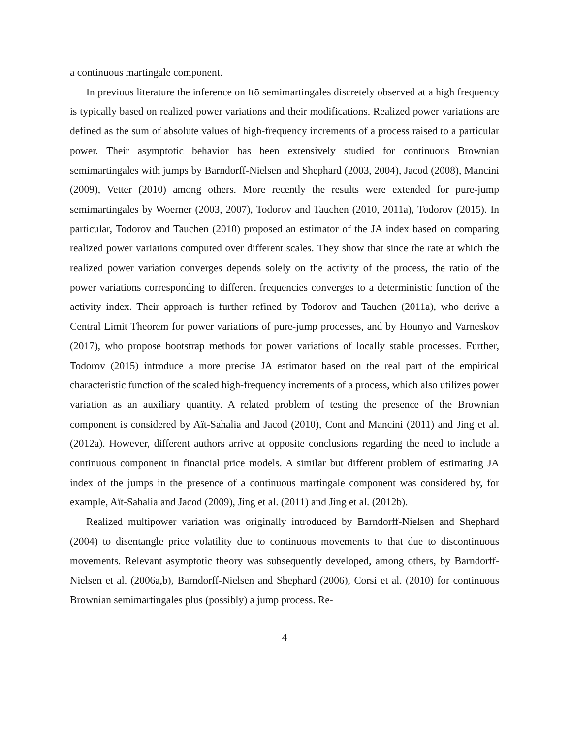a continuous martingale component.
In previous literature the inference on Itō semimartingales discretely observed at a high frequency is typically based on realized power variations and their modifications. Realized power variations are defined as the sum of absolute values of high-frequency increments of a process raised to a particular power. Their asymptotic behavior has been extensively studied for continuous Brownian semimartingales with jumps by Barndorff-Nielsen and Shephard (2003, 2004), Jacod (2008), Mancini (2009), Vetter (2010) among others. More recently the results were extended for pure-jump semimartingales by Woerner (2003, 2007), Todorov and Tauchen (2010, 2011a), Todorov (2015). In particular, Todorov and Tauchen (2010) proposed an estimator of the JA index based on comparing realized power variations computed over different scales. They show that since the rate at which the realized power variation converges depends solely on the activity of the process, the ratio of the power variations corresponding to different frequencies converges to a deterministic function of the activity index. Their approach is further refined by Todorov and Tauchen (2011a), who derive a Central Limit Theorem for power variations of pure-jump processes, and by Hounyo and Varneskov (2017), who propose bootstrap methods for power variations of locally stable processes. Further, Todorov (2015) introduce a more precise JA estimator based on the real part of the empirical characteristic function of the scaled high-frequency increments of a process, which also utilizes power variation as an auxiliary quantity. A related problem of testing the presence of the Brownian component is considered by Aït-Sahalia and Jacod (2010), Cont and Mancini (2011) and Jing et al. (2012a). However, different authors arrive at opposite conclusions regarding the need to include a continuous component in financial price models. A similar but different problem of estimating JA index of the jumps in the presence of a continuous martingale component was considered by, for example, Aït-Sahalia and Jacod (2009), Jing et al. (2011) and Jing et al. (2012b).
Realized multipower variation was originally introduced by Barndorff-Nielsen and Shephard (2004) to disentangle price volatility due to continuous movements to that due to discontinuous movements. Relevant asymptotic theory was subsequently developed, among others, by Barndorff-Nielsen et al. (2006a,b), Barndorff-Nielsen and Shephard (2006), Corsi et al. (2010) for continuous Brownian semimartingales plus (possibly) a jump process. Re-
4